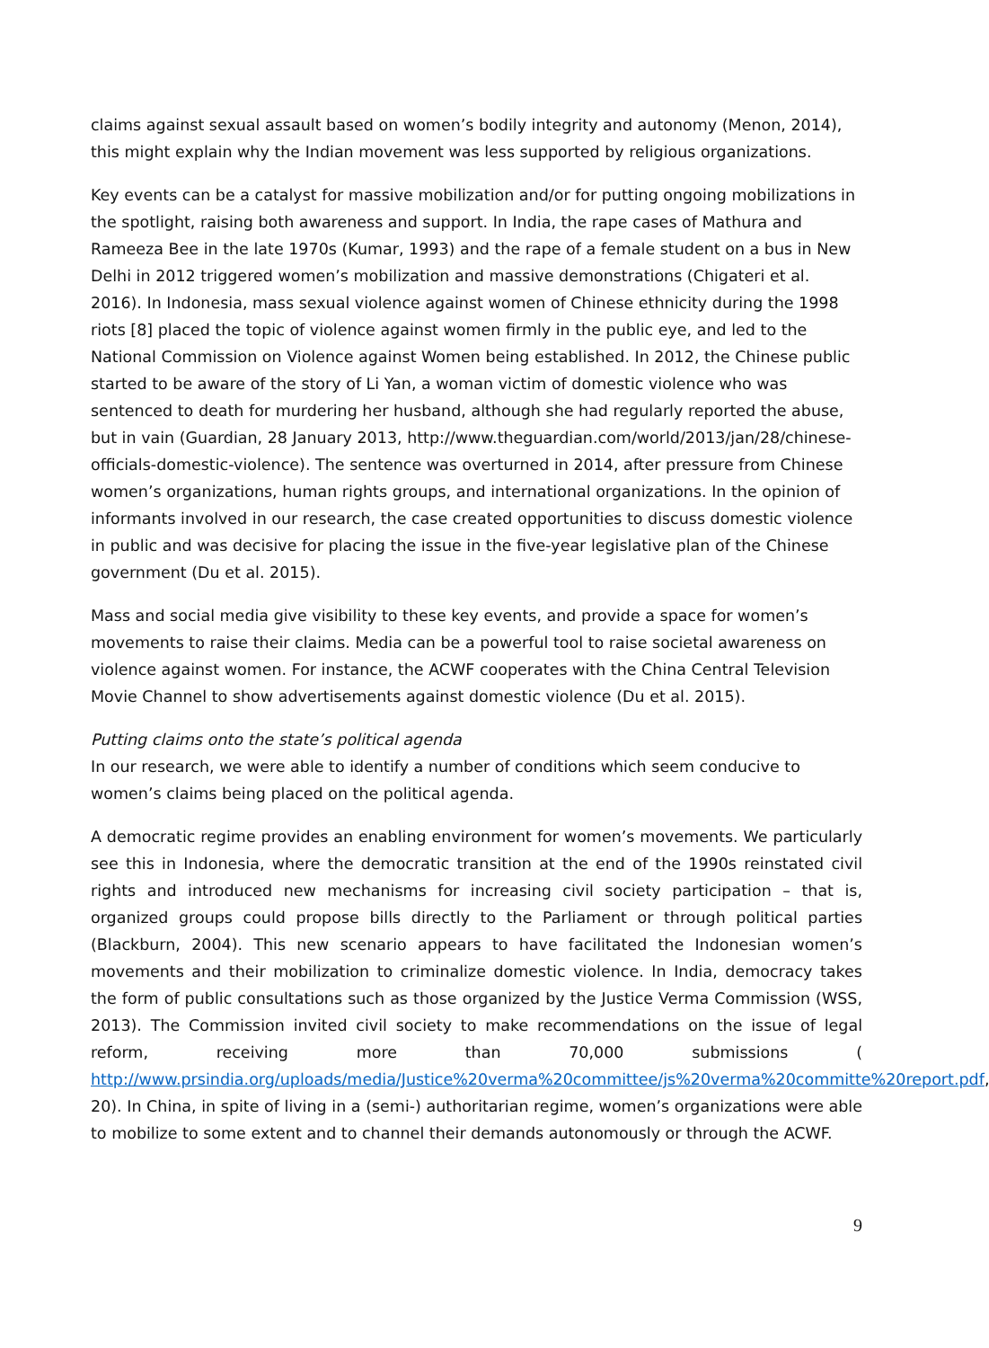claims against sexual assault based on women’s bodily integrity and autonomy (Menon, 2014), this might explain why the Indian movement was less supported by religious organizations.
Key events can be a catalyst for massive mobilization and/or for putting ongoing mobilizations in the spotlight, raising both awareness and support. In India, the rape cases of Mathura and Rameeza Bee in the late 1970s (Kumar, 1993) and the rape of a female student on a bus in New Delhi in 2012 triggered women’s mobilization and massive demonstrations (Chigateri et al. 2016). In Indonesia, mass sexual violence against women of Chinese ethnicity during the 1998 riots [8] placed the topic of violence against women firmly in the public eye, and led to the National Commission on Violence against Women being established. In 2012, the Chinese public started to be aware of the story of Li Yan, a woman victim of domestic violence who was sentenced to death for murdering her husband, although she had regularly reported the abuse, but in vain (Guardian, 28 January 2013, http://www.theguardian.com/world/2013/jan/28/chinese-officials-domestic-violence). The sentence was overturned in 2014, after pressure from Chinese women’s organizations, human rights groups, and international organizations. In the opinion of informants involved in our research, the case created opportunities to discuss domestic violence in public and was decisive for placing the issue in the five-year legislative plan of the Chinese government (Du et al. 2015).
Mass and social media give visibility to these key events, and provide a space for women’s movements to raise their claims. Media can be a powerful tool to raise societal awareness on violence against women. For instance, the ACWF cooperates with the China Central Television Movie Channel to show advertisements against domestic violence (Du et al. 2015).
Putting claims onto the state’s political agenda
In our research, we were able to identify a number of conditions which seem conducive to women’s claims being placed on the political agenda.
A democratic regime provides an enabling environment for women’s movements. We particularly see this in Indonesia, where the democratic transition at the end of the 1990s reinstated civil rights and introduced new mechanisms for increasing civil society participation – that is, organized groups could propose bills directly to the Parliament or through political parties (Blackburn, 2004). This new scenario appears to have facilitated the Indonesian women’s movements and their mobilization to criminalize domestic violence. In India, democracy takes the form of public consultations such as those organized by the Justice Verma Commission (WSS, 2013). The Commission invited civil society to make recommendations on the issue of legal reform, receiving more than 70,000 submissions ( http://www.prsindia.org/uploads/media/Justice%20verma%20committee/js%20verma%20committe%20report.pdf, 20). In China, in spite of living in a (semi-) authoritarian regime, women’s organizations were able to mobilize to some extent and to channel their demands autonomously or through the ACWF.
9